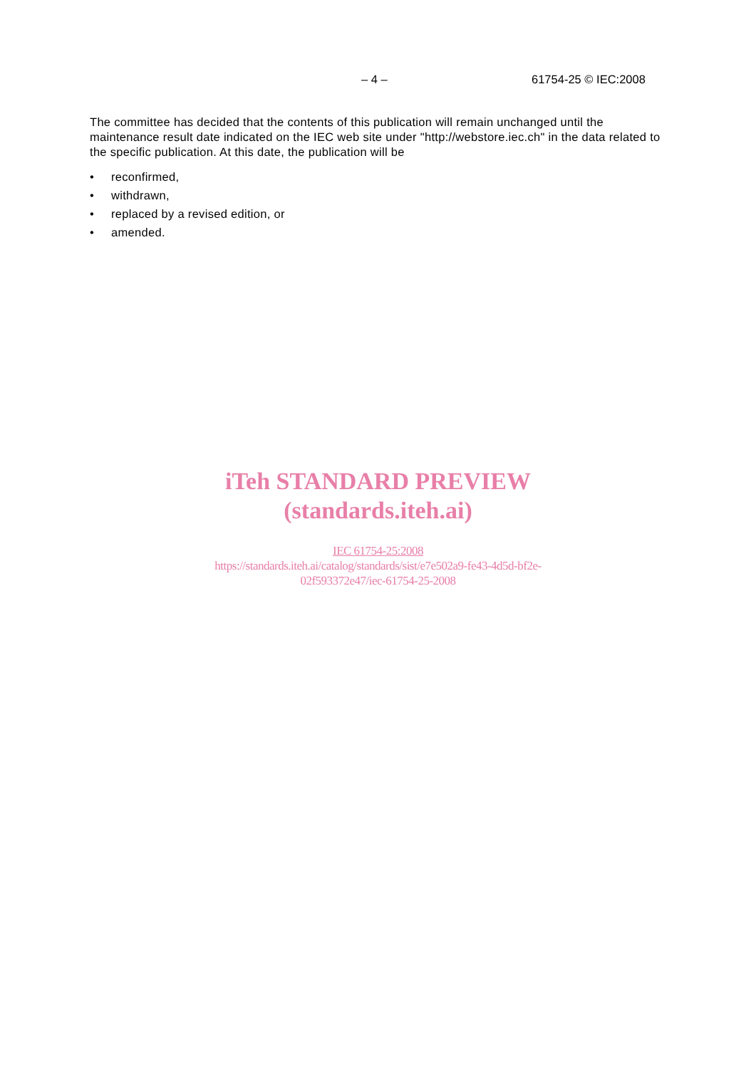– 4 – 61754-25 © IEC:2008
The committee has decided that the contents of this publication will remain unchanged until the maintenance result date indicated on the IEC web site under "http://webstore.iec.ch" in the data related to the specific publication. At this date, the publication will be
• reconfirmed,
• withdrawn,
• replaced by a revised edition, or
• amended.
iTeh STANDARD PREVIEW
(standards.iteh.ai)
IEC 61754-25:2008
https://standards.iteh.ai/catalog/standards/sist/e7e502a9-fe43-4d5d-bf2e-
02f593372e47/iec-61754-25-2008